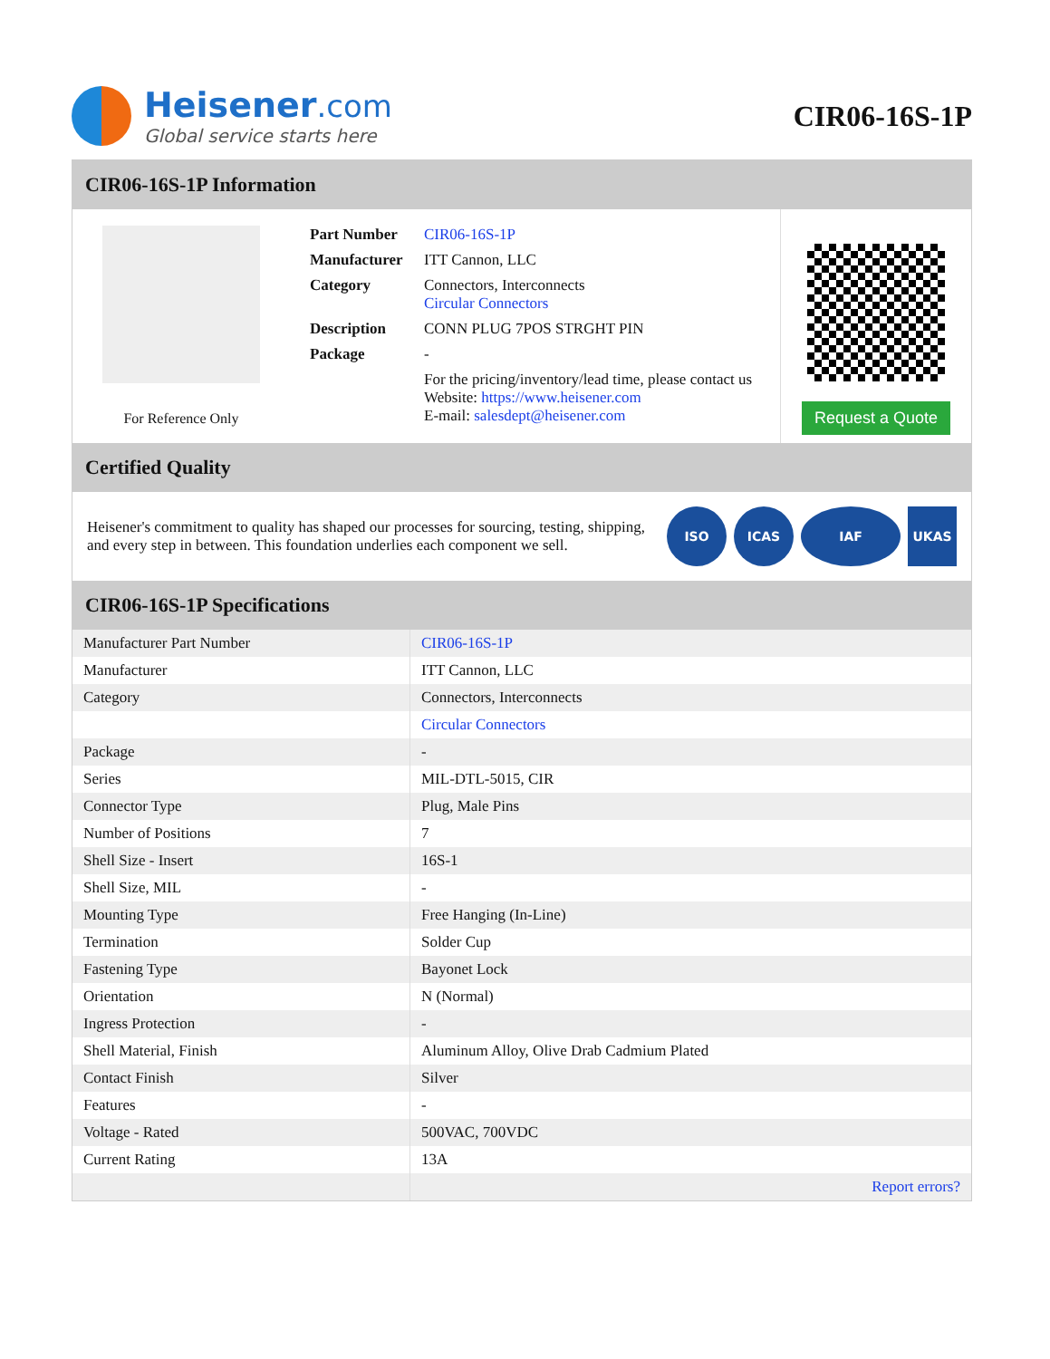Heisener.com
Global service starts here
CIR06-16S-1P
CIR06-16S-1P Information
For Reference Only
| Part Number | CIR06-16S-1P |
| Manufacturer | ITT Cannon, LLC |
| Category | Connectors, Interconnects Circular Connectors |
| Description | CONN PLUG 7POS STRGHT PIN |
| Package | - |
| | For the pricing/inventory/lead time, please contact us Website: https://www.heisener.com E-mail: salesdept@heisener.com |
Request a Quote
Certified Quality
Heisener's commitment to quality has shaped our processes for sourcing, testing, shipping, and every step in between. This foundation underlies each component we sell.
ISO ICAS IAF UKAS
CIR06-16S-1P Specifications
| Manufacturer Part Number | CIR06-16S-1P |
| Manufacturer | ITT Cannon, LLC |
| Category | Connectors, Interconnects |
| | Circular Connectors |
| Package | - |
| Series | MIL-DTL-5015, CIR |
| Connector Type | Plug, Male Pins |
| Number of Positions | 7 |
| Shell Size - Insert | 16S-1 |
| Shell Size, MIL | - |
| Mounting Type | Free Hanging (In-Line) |
| Termination | Solder Cup |
| Fastening Type | Bayonet Lock |
| Orientation | N (Normal) |
| Ingress Protection | - |
| Shell Material, Finish | Aluminum Alloy, Olive Drab Cadmium Plated |
| Contact Finish | Silver |
| Features | - |
| Voltage - Rated | 500VAC, 700VDC |
| Current Rating | 13A |
| | Report errors? |